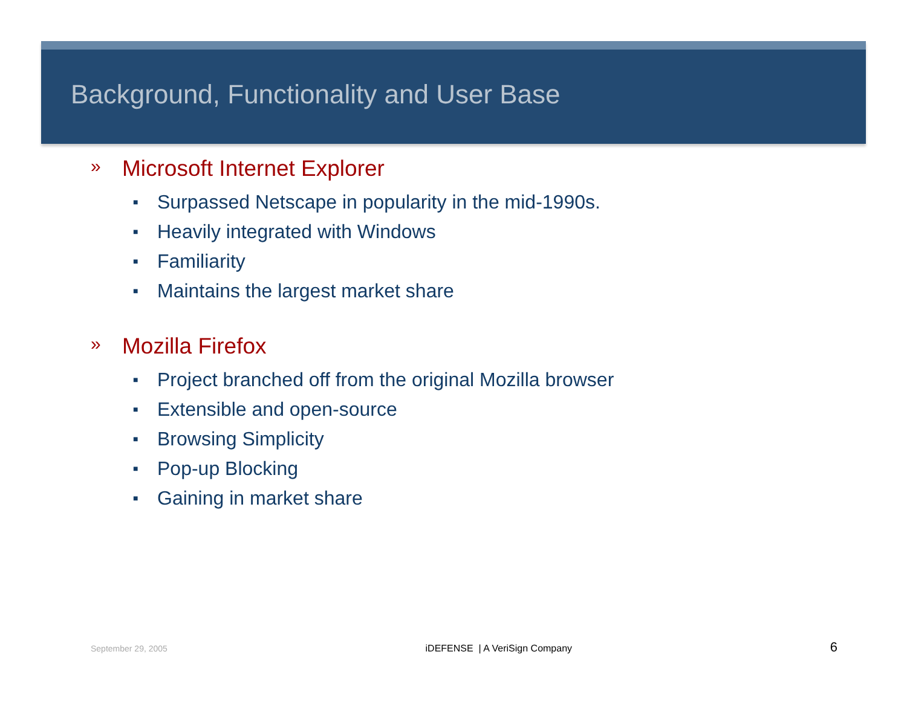Background, Functionality and User Base
» Microsoft Internet Explorer
■ Surpassed Netscape in popularity in the mid-1990s.
■ Heavily integrated with Windows
■ Familiarity
■ Maintains the largest market share
» Mozilla Firefox
■ Project branched off from the original Mozilla browser
■ Extensible and open-source
■ Browsing Simplicity
■ Pop-up Blocking
■ Gaining in market share
September 29, 2005 iDEFENSE | A VeriSign Company 6